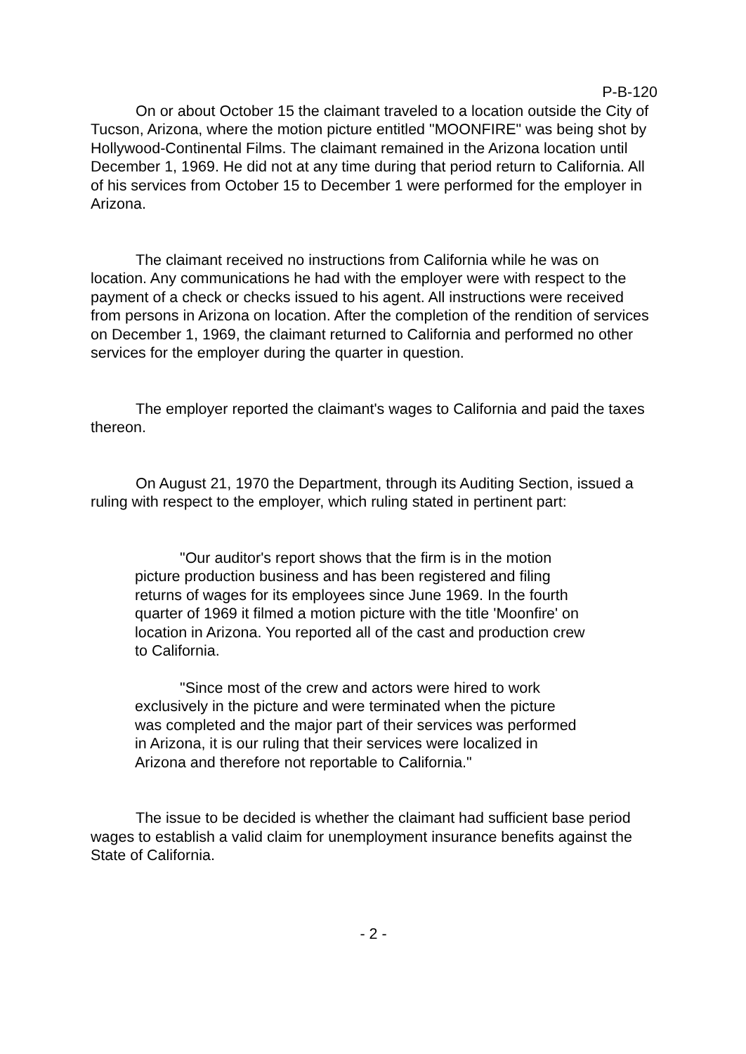P-B-120
On or about October 15 the claimant traveled to a location outside the City of Tucson, Arizona, where the motion picture entitled "MOONFIRE" was being shot by Hollywood-Continental Films. The claimant remained in the Arizona location until December 1, 1969. He did not at any time during that period return to California. All of his services from October 15 to December 1 were performed for the employer in Arizona.
The claimant received no instructions from California while he was on location. Any communications he had with the employer were with respect to the payment of a check or checks issued to his agent. All instructions were received from persons in Arizona on location. After the completion of the rendition of services on December 1, 1969, the claimant returned to California and performed no other services for the employer during the quarter in question.
The employer reported the claimant's wages to California and paid the taxes thereon.
On August 21, 1970 the Department, through its Auditing Section, issued a ruling with respect to the employer, which ruling stated in pertinent part:
"Our auditor's report shows that the firm is in the motion picture production business and has been registered and filing returns of wages for its employees since June 1969. In the fourth quarter of 1969 it filmed a motion picture with the title 'Moonfire' on location in Arizona. You reported all of the cast and production crew to California.
"Since most of the crew and actors were hired to work exclusively in the picture and were terminated when the picture was completed and the major part of their services was performed in Arizona, it is our ruling that their services were localized in Arizona and therefore not reportable to California."
The issue to be decided is whether the claimant had sufficient base period wages to establish a valid claim for unemployment insurance benefits against the State of California.
- 2 -